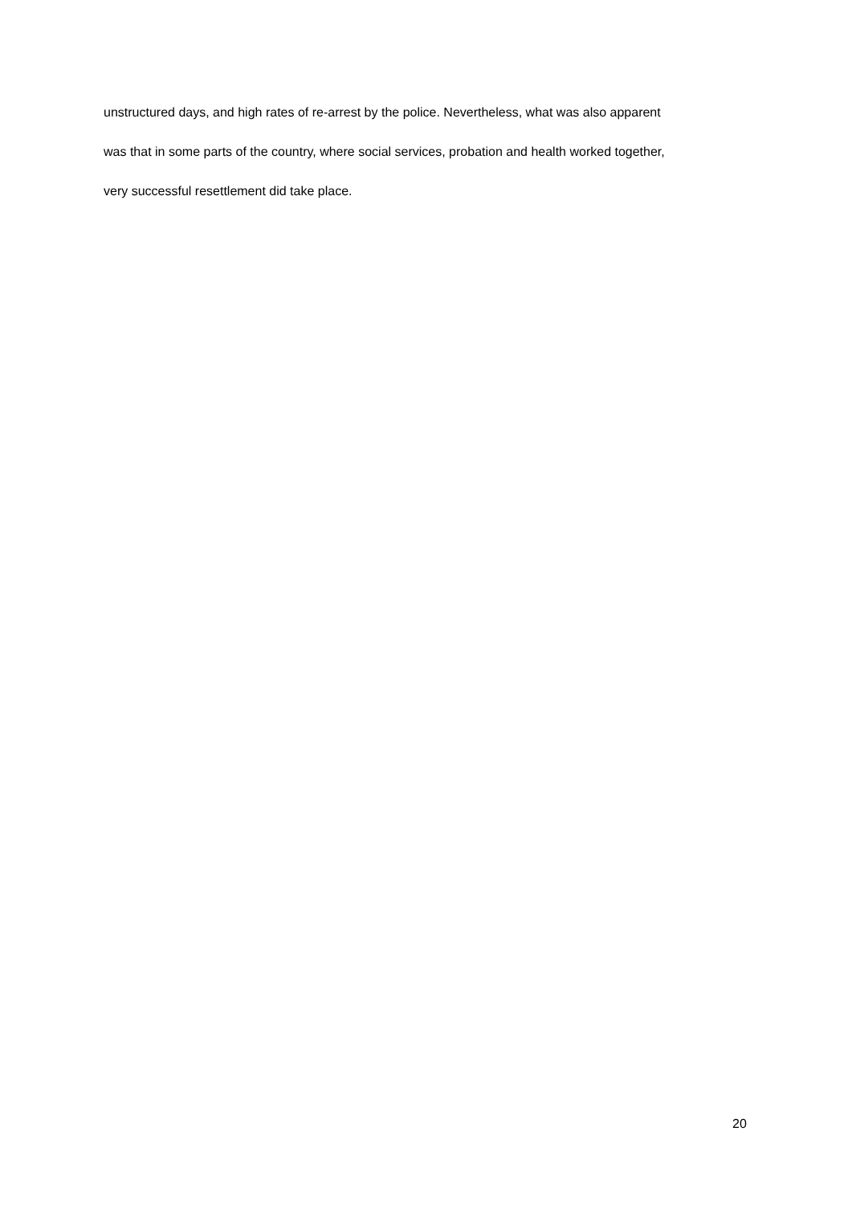unstructured days, and high rates of re-arrest by the police. Nevertheless, what was also apparent
was that in some parts of the country, where social services, probation and health worked together,
very successful resettlement did take place.
20